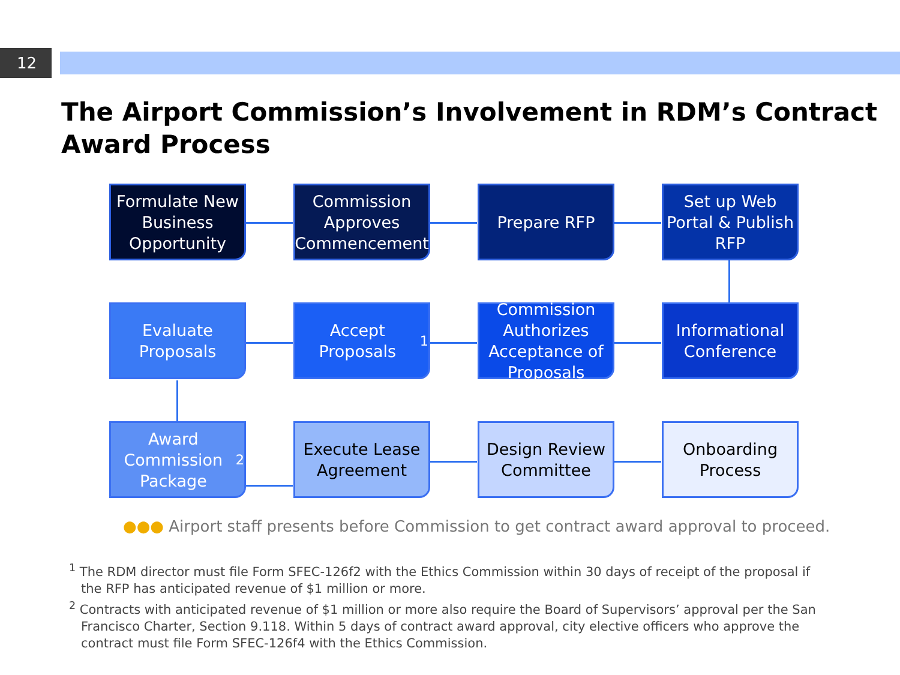12
The Airport Commission’s Involvement in RDM’s Contract Award Process
Formulate New Business Opportunity
Commission Approves Commencement
Prepare RFP
Set up Web Portal & Publish RFP
Evaluate Proposals
Accept Proposals<sup>1</sup>
Commission Authorizes Acceptance of Proposals
Informational Conference
Award Commission Package<sup>2</sup>
Execute Lease Agreement
Design Review Committee
Onboarding Process
●●● Airport staff presents before Commission to get contract award approval to proceed.
<sup>1</sup> The RDM director must file Form SFEC-126f2 with the Ethics Commission within 30 days of receipt of the proposal if the RFP has anticipated revenue of $1 million or more.
<sup>2</sup> Contracts with anticipated revenue of $1 million or more also require the Board of Supervisors’ approval per the San Francisco Charter, Section 9.118. Within 5 days of contract award approval, city elective officers who approve the contract must file Form SFEC-126f4 with the Ethics Commission.